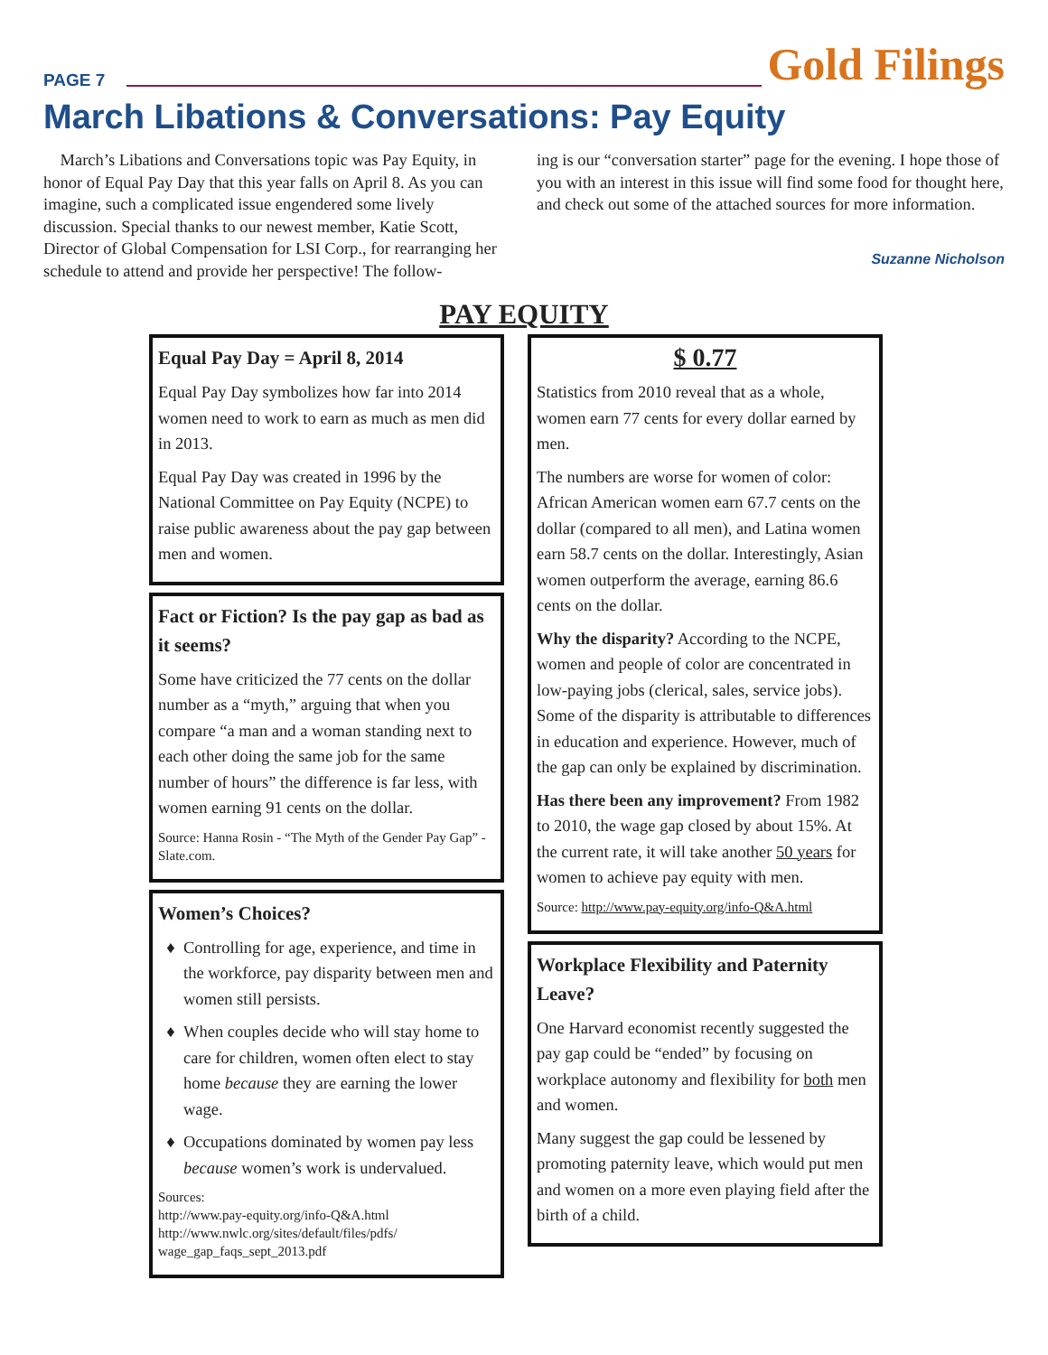PAGE 7 Gold Filings
March Libations & Conversations: Pay Equity
March’s Libations and Conversations topic was Pay Equity, in honor of Equal Pay Day that this year falls on April 8. As you can imagine, such a complicated issue engendered some lively discussion. Special thanks to our newest member, Katie Scott, Director of Global Compensation for LSI Corp., for rearranging her schedule to attend and provide her perspective! The follow-
ing is our “conversation starter” page for the evening. I hope those of you with an interest in this issue will find some food for thought here, and check out some of the attached sources for more information.
Suzanne Nicholson
PAY EQUITY
Equal Pay Day = April 8, 2014
Equal Pay Day symbolizes how far into 2014 women need to work to earn as much as men did in 2013.
Equal Pay Day was created in 1996 by the National Committee on Pay Equity (NCPE) to raise public awareness about the pay gap between men and women.
Fact or Fiction? Is the pay gap as bad as it seems?
Some have criticized the 77 cents on the dollar number as a “myth,” arguing that when you compare “a man and a woman standing next to each other doing the same job for the same number of hours” the difference is far less, with women earning 91 cents on the dollar.
Source: Hanna Rosin - “The Myth of the Gender Pay Gap” - Slate.com.
Women’s Choices?
Controlling for age, experience, and time in the workforce, pay disparity between men and women still persists.
When couples decide who will stay home to care for children, women often elect to stay home because they are earning the lower wage.
Occupations dominated by women pay less because women’s work is undervalued.
Sources:
http://www.pay-equity.org/info-Q&A.html
http://www.nwlc.org/sites/default/files/pdfs/ wage_gap_faqs_sept_2013.pdf
$ 0.77
Statistics from 2010 reveal that as a whole, women earn 77 cents for every dollar earned by men.
The numbers are worse for women of color: African American women earn 67.7 cents on the dollar (compared to all men), and Latina women earn 58.7 cents on the dollar. Interestingly, Asian women outperform the average, earning 86.6 cents on the dollar.
Why the disparity? According to the NCPE, women and people of color are concentrated in low-paying jobs (clerical, sales, service jobs). Some of the disparity is attributable to differences in education and experience. However, much of the gap can only be explained by discrimination.
Has there been any improvement? From 1982 to 2010, the wage gap closed by about 15%. At the current rate, it will take another 50 years for women to achieve pay equity with men.
Source: http://www.pay-equity.org/info-Q&A.html
Workplace Flexibility and Paternity Leave?
One Harvard economist recently suggested the pay gap could be “ended” by focusing on workplace autonomy and flexibility for both men and women.
Many suggest the gap could be lessened by promoting paternity leave, which would put men and women on a more even playing field after the birth of a child.